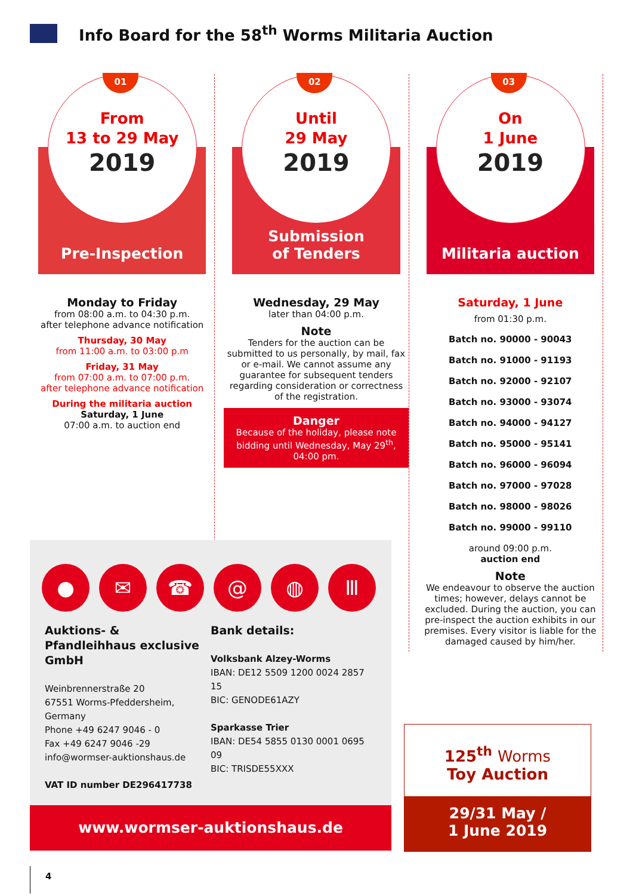Info Board for the 58<sup>th</sup> Worms Militaria Auction
01
From
13 to 29 May
2019
Pre-Inspection
Monday to Friday
from 08:00 a.m. to 04:30 p.m.
after telephone advance notification
Thursday, 30 May
from 11:00 a.m. to 03:00 p.m
Friday, 31 May
from 07:00 a.m. to 07:00 p.m.
after telephone advance notification
During the militaria auction
Saturday, 1 June
07:00 a.m. to auction end
02
Until
29 May
2019
Submission
of Tenders
Wednesday, 29 May
later than 04:00 p.m.
Note
Tenders for the auction can be submitted to us personally, by mail, fax or e-mail. We cannot assume any guarantee for subsequent tenders regarding consideration or correctness of the registration.
Danger
Because of the holiday, please note bidding until Wednesday, May 29<sup>th</sup>, 04:00 pm.
03
On
1 June
2019
Militaria auction
Saturday, 1 June
from 01:30 p.m.
Batch no. 90000 - 90043
Batch no. 91000 - 91193
Batch no. 92000 - 92107
Batch no. 93000 - 93074
Batch no. 94000 - 94127
Batch no. 95000 - 95141
Batch no. 96000 - 96094
Batch no. 97000 - 97028
Batch no. 98000 - 98026
Batch no. 99000 - 99110
around 09:00 p.m.
auction end
Note
We endeavour to observe the auction times; however, delays cannot be excluded. During the auction, you can pre-inspect the auction exhibits in our premises. Every visitor is liable for the damaged caused by him/her.
● ✉ ☎ @ ◍ Ⅲ
Auktions- & Pfandleihhaus exclusive GmbH
Weinbrennerstraße 20
67551 Worms-Pfeddersheim, Germany
Phone +49 6247 9046 - 0
Fax +49 6247 9046 -29
info@wormser-auktionshaus.de
VAT ID number DE296417738
Bank details:
Volksbank Alzey-Worms
IBAN: DE12 5509 1200 0024 2857 15
BIC: GENODE61AZY
Sparkasse Trier
IBAN: DE54 5855 0130 0001 0695 09
BIC: TRISDE55XXX
www.wormser-auktionshaus.de
125<sup>th</sup> Worms
Toy Auction
29/31 May /
1 June 2019
4